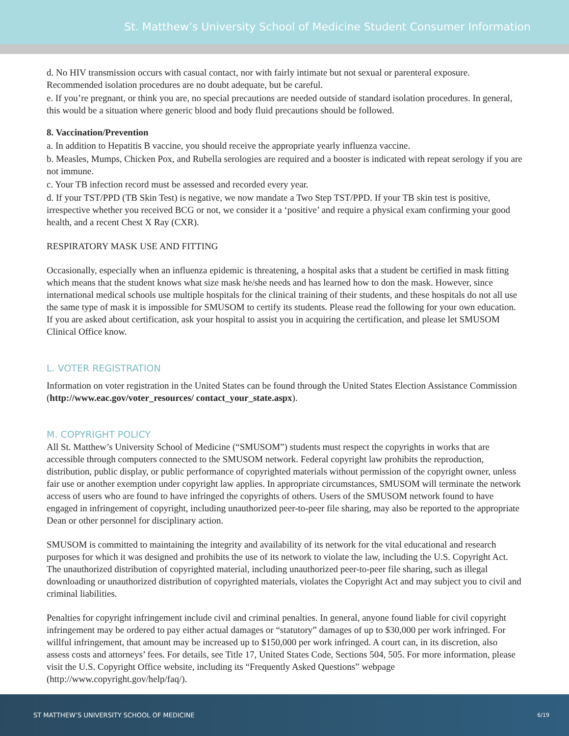St. Matthew’s University School of Medicine Student Consumer Information
d. No HIV transmission occurs with casual contact, nor with fairly intimate but not sexual or parenteral exposure. Recommended isolation procedures are no doubt adequate, but be careful.
e. If you’re pregnant, or think you are, no special precautions are needed outside of standard isolation procedures. In general, this would be a situation where generic blood and body fluid precautions should be followed.
8. Vaccination/Prevention
a. In addition to Hepatitis B vaccine, you should receive the appropriate yearly influenza vaccine.
b. Measles, Mumps, Chicken Pox, and Rubella serologies are required and a booster is indicated with repeat serology if you are not immune.
c. Your TB infection record must be assessed and recorded every year.
d. If your TST/PPD (TB Skin Test) is negative, we now mandate a Two Step TST/PPD. If your TB skin test is positive, irrespective whether you received BCG or not, we consider it a ‘positive’ and require a physical exam confirming your good health, and a recent Chest X Ray (CXR).
RESPIRATORY MASK USE AND FITTING
Occasionally, especially when an influenza epidemic is threatening, a hospital asks that a student be certified in mask fitting which means that the student knows what size mask he/she needs and has learned how to don the mask. However, since international medical schools use multiple hospitals for the clinical training of their students, and these hospitals do not all use the same type of mask it is impossible for SMUSOM to certify its students. Please read the following for your own education. If you are asked about certification, ask your hospital to assist you in acquiring the certification, and please let SMUSOM Clinical Office know.
L. VOTER REGISTRATION
Information on voter registration in the United States can be found through the United States Election Assistance Commission (http://www.eac.gov/voter_resources/ contact_your_state.aspx).
M. COPYRIGHT POLICY
All St. Matthew’s University School of Medicine (“SMUSOM”) students must respect the copyrights in works that are accessible through computers connected to the SMUSOM network. Federal copyright law prohibits the reproduction, distribution, public display, or public performance of copyrighted materials without permission of the copyright owner, unless fair use or another exemption under copyright law applies. In appropriate circumstances, SMUSOM will terminate the network access of users who are found to have infringed the copyrights of others. Users of the SMUSOM network found to have engaged in infringement of copyright, including unauthorized peer-to-peer file sharing, may also be reported to the appropriate Dean or other personnel for disciplinary action.
SMUSOM is committed to maintaining the integrity and availability of its network for the vital educational and research purposes for which it was designed and prohibits the use of its network to violate the law, including the U.S. Copyright Act. The unauthorized distribution of copyrighted material, including unauthorized peer-to-peer file sharing, such as illegal downloading or unauthorized distribution of copyrighted materials, violates the Copyright Act and may subject you to civil and criminal liabilities.
Penalties for copyright infringement include civil and criminal penalties. In general, anyone found liable for civil copyright infringement may be ordered to pay either actual damages or “statutory” damages of up to $30,000 per work infringed. For willful infringement, that amount may be increased up to $150,000 per work infringed. A court can, in its discretion, also assess costs and attorneys’ fees. For details, see Title 17, United States Code, Sections 504, 505. For more information, please visit the U.S. Copyright Office website, including its “Frequently Asked Questions” webpage (http://www.copyright.gov/help/faq/).
ST MATTHEW’S UNIVERSITY SCHOOL OF MEDICINE 6/19